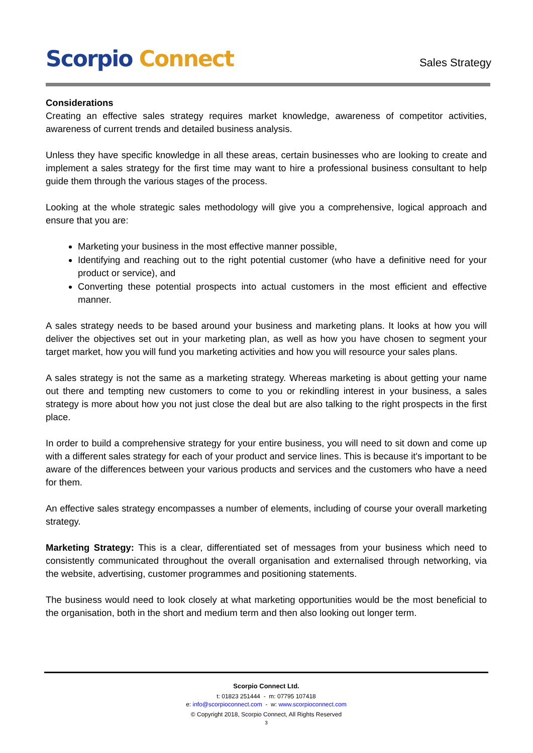Scorpio Connect
Sales Strategy
Considerations
Creating an effective sales strategy requires market knowledge, awareness of competitor activities, awareness of current trends and detailed business analysis.
Unless they have specific knowledge in all these areas, certain businesses who are looking to create and implement a sales strategy for the first time may want to hire a professional business consultant to help guide them through the various stages of the process.
Looking at the whole strategic sales methodology will give you a comprehensive, logical approach and ensure that you are:
Marketing your business in the most effective manner possible,
Identifying and reaching out to the right potential customer (who have a definitive need for your product or service), and
Converting these potential prospects into actual customers in the most efficient and effective manner.
A sales strategy needs to be based around your business and marketing plans. It looks at how you will deliver the objectives set out in your marketing plan, as well as how you have chosen to segment your target market, how you will fund you marketing activities and how you will resource your sales plans.
A sales strategy is not the same as a marketing strategy. Whereas marketing is about getting your name out there and tempting new customers to come to you or rekindling interest in your business, a sales strategy is more about how you not just close the deal but are also talking to the right prospects in the first place.
In order to build a comprehensive strategy for your entire business, you will need to sit down and come up with a different sales strategy for each of your product and service lines. This is because it's important to be aware of the differences between your various products and services and the customers who have a need for them.
An effective sales strategy encompasses a number of elements, including of course your overall marketing strategy.
Marketing Strategy: This is a clear, differentiated set of messages from your business which need to consistently communicated throughout the overall organisation and externalised through networking, via the website, advertising, customer programmes and positioning statements.
The business would need to look closely at what marketing opportunities would be the most beneficial to the organisation, both in the short and medium term and then also looking out longer term.
Scorpio Connect Ltd.
t: 01823 251444 - m: 07795 107418
e: info@scorpioconnect.com - w: www.scorpioconnect.com
© Copyright 2018, Scorpio Connect, All Rights Reserved
3